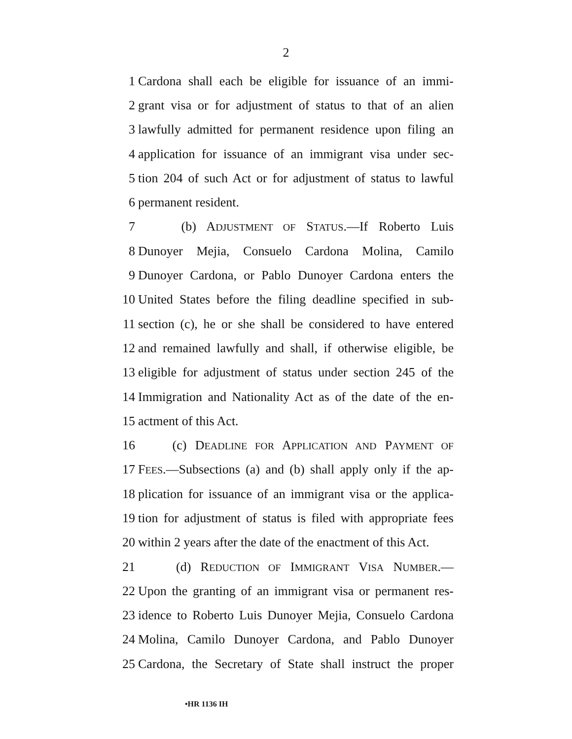2
1 Cardona shall each be eligible for issuance of an immi-
2 grant visa or for adjustment of status to that of an alien
3 lawfully admitted for permanent residence upon filing an
4 application for issuance of an immigrant visa under sec-
5 tion 204 of such Act or for adjustment of status to lawful
6 permanent resident.
7 (b) ADJUSTMENT OF STATUS.—If Roberto Luis
8 Dunoyer Mejia, Consuelo Cardona Molina, Camilo
9 Dunoyer Cardona, or Pablo Dunoyer Cardona enters the
10 United States before the filing deadline specified in sub-
11 section (c), he or she shall be considered to have entered
12 and remained lawfully and shall, if otherwise eligible, be
13 eligible for adjustment of status under section 245 of the
14 Immigration and Nationality Act as of the date of the en-
15 actment of this Act.
16 (c) DEADLINE FOR APPLICATION AND PAYMENT OF
17 FEES.—Subsections (a) and (b) shall apply only if the ap-
18 plication for issuance of an immigrant visa or the applica-
19 tion for adjustment of status is filed with appropriate fees
20 within 2 years after the date of the enactment of this Act.
21 (d) REDUCTION OF IMMIGRANT VISA NUMBER.—
22 Upon the granting of an immigrant visa or permanent res-
23 idence to Roberto Luis Dunoyer Mejia, Consuelo Cardona
24 Molina, Camilo Dunoyer Cardona, and Pablo Dunoyer
25 Cardona, the Secretary of State shall instruct the proper
•HR 1136 IH